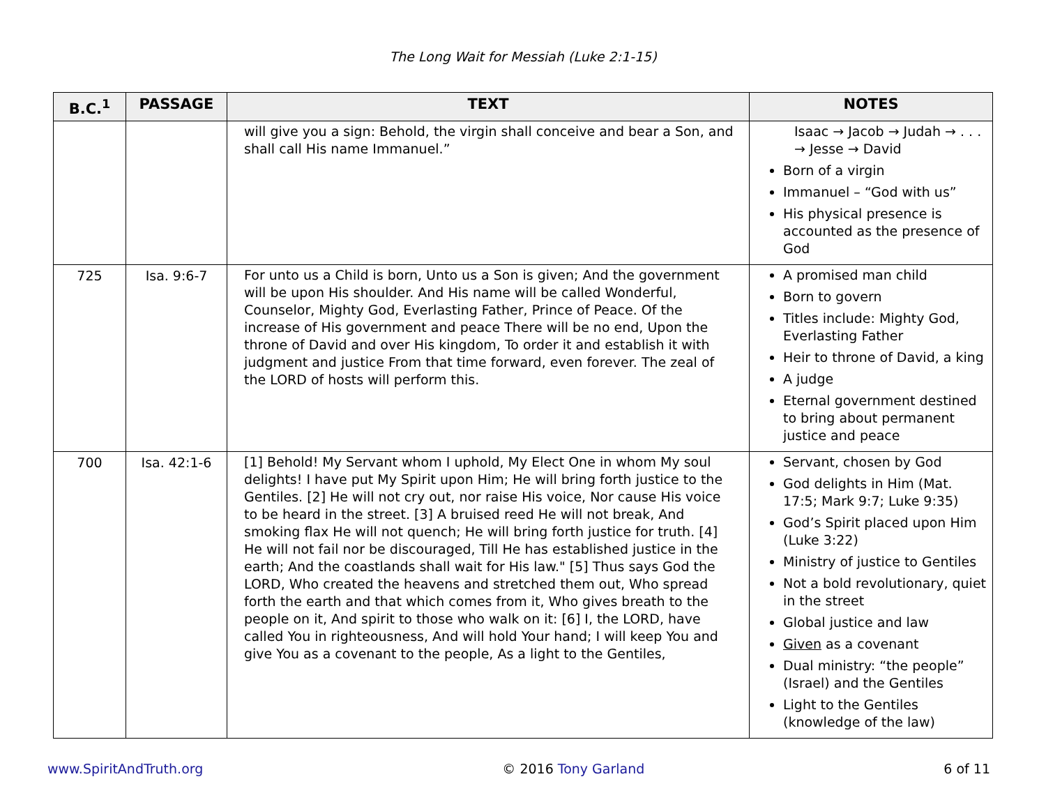The Long Wait for Messiah (Luke 2:1-15)
| B.C.<sup>1</sup> | PASSAGE | TEXT | NOTES |
| --- | --- | --- | --- |
| | | will give you a sign: Behold, the virgin shall conceive and bear a Son, and shall call His name Immanuel.” | Isaac → Jacob → Judah → . . . → Jesse → David Born of a virgin Immanuel – “God with us” His physical presence is accounted as the presence of God |
| 725 | Isa. 9:6-7 | For unto us a Child is born, Unto us a Son is given; And the government will be upon His shoulder. And His name will be called Wonderful, Counselor, Mighty God, Everlasting Father, Prince of Peace. Of the increase of His government and peace There will be no end, Upon the throne of David and over His kingdom, To order it and establish it with judgment and justice From that time forward, even forever. The zeal of the LORD of hosts will perform this. | A promised man child Born to govern Titles include: Mighty God, Everlasting Father Heir to throne of David, a king A judge Eternal government destined to bring about permanent justice and peace |
| 700 | Isa. 42:1-6 | [1] Behold! My Servant whom I uphold, My Elect One in whom My soul delights! I have put My Spirit upon Him; He will bring forth justice to the Gentiles. [2] He will not cry out, nor raise His voice, Nor cause His voice to be heard in the street. [3] A bruised reed He will not break, And smoking flax He will not quench; He will bring forth justice for truth. [4] He will not fail nor be discouraged, Till He has established justice in the earth; And the coastlands shall wait for His law." [5] Thus says God the LORD, Who created the heavens and stretched them out, Who spread forth the earth and that which comes from it, Who gives breath to the people on it, And spirit to those who walk on it: [6] I, the LORD, have called You in righteousness, And will hold Your hand; I will keep You and give You as a covenant to the people, As a light to the Gentiles, | Servant, chosen by God God delights in Him (Mat. 17:5; Mark 9:7; Luke 9:35) God’s Spirit placed upon Him (Luke 3:22) Ministry of justice to Gentiles Not a bold revolutionary, quiet in the street Global justice and law Given as a covenant Dual ministry: “the people” (Israel) and the Gentiles Light to the Gentiles (knowledge of the law) |
www.SpiritAndTruth.org © 2016 Tony Garland 6 of 11